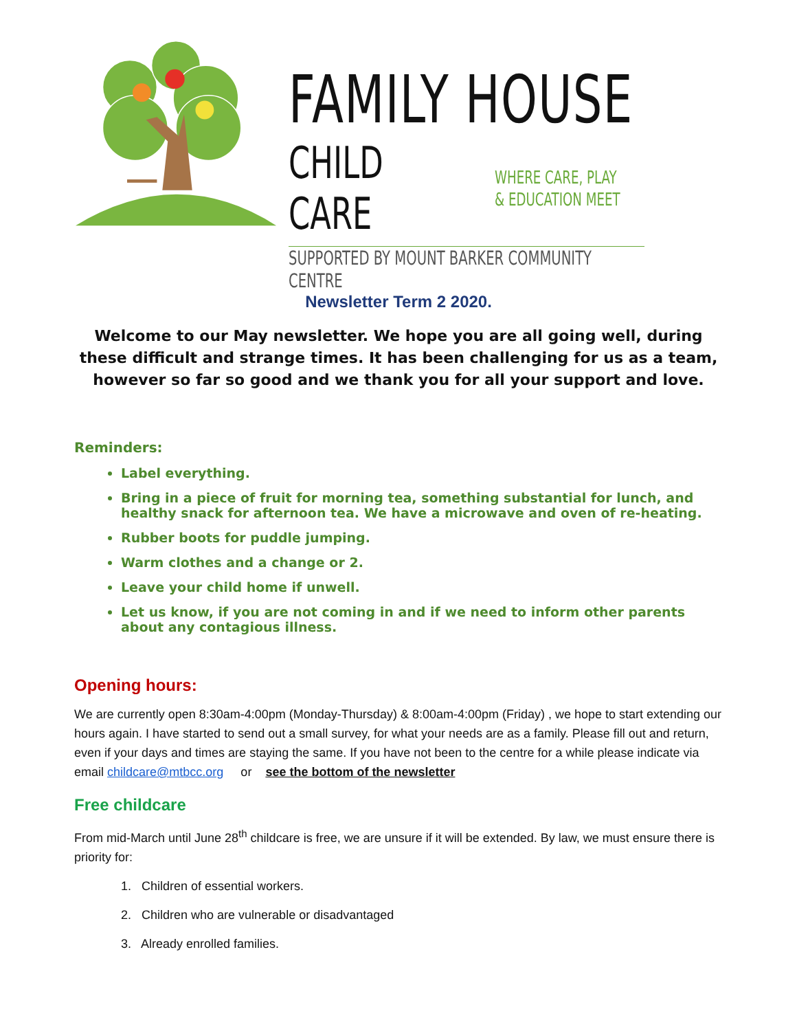FAMILY HOUSE
CHILD CARE
WHERE CARE, PLAY
& EDUCATION MEET
SUPPORTED BY MOUNT BARKER COMMUNITY CENTRE
Newsletter Term 2 2020.
Welcome to our May newsletter. We hope you are all going well, during these difficult and strange times. It has been challenging for us as a team, however so far so good and we thank you for all your support and love.
Reminders:
Label everything.
Bring in a piece of fruit for morning tea, something substantial for lunch, and healthy snack for afternoon tea. We have a microwave and oven of re-heating.
Rubber boots for puddle jumping.
Warm clothes and a change or 2.
Leave your child home if unwell.
Let us know, if you are not coming in and if we need to inform other parents about any contagious illness.
Opening hours:
We are currently open 8:30am-4:00pm (Monday-Thursday) & 8:00am-4:00pm (Friday) , we hope to start extending our hours again. I have started to send out a small survey, for what your needs are as a family. Please fill out and return, even if your days and times are staying the same. If you have not been to the centre for a while please indicate via email childcare@mtbcc.org or see the bottom of the newsletter
Free childcare
From mid-March until June 28<sup>th</sup> childcare is free, we are unsure if it will be extended. By law, we must ensure there is priority for:
1. Children of essential workers.
2. Children who are vulnerable or disadvantaged
3. Already enrolled families.